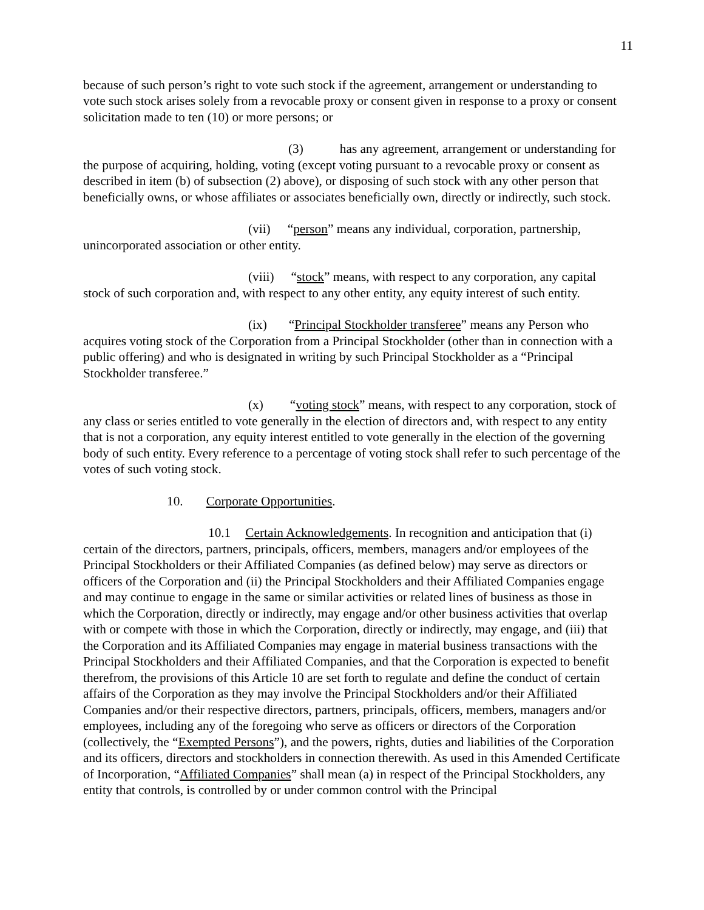11
because of such person’s right to vote such stock if the agreement, arrangement or understanding to vote such stock arises solely from a revocable proxy or consent given in response to a proxy or consent solicitation made to ten (10) or more persons; or
(3) has any agreement, arrangement or understanding for the purpose of acquiring, holding, voting (except voting pursuant to a revocable proxy or consent as described in item (b) of subsection (2) above), or disposing of such stock with any other person that beneficially owns, or whose affiliates or associates beneficially own, directly or indirectly, such stock.
(vii) “person” means any individual, corporation, partnership, unincorporated association or other entity.
(viii) “stock” means, with respect to any corporation, any capital stock of such corporation and, with respect to any other entity, any equity interest of such entity.
(ix) “Principal Stockholder transferee” means any Person who acquires voting stock of the Corporation from a Principal Stockholder (other than in connection with a public offering) and who is designated in writing by such Principal Stockholder as a “Principal Stockholder transferee.”
(x) “voting stock” means, with respect to any corporation, stock of any class or series entitled to vote generally in the election of directors and, with respect to any entity that is not a corporation, any equity interest entitled to vote generally in the election of the governing body of such entity. Every reference to a percentage of voting stock shall refer to such percentage of the votes of such voting stock.
10. Corporate Opportunities.
10.1 Certain Acknowledgements. In recognition and anticipation that (i) certain of the directors, partners, principals, officers, members, managers and/or employees of the Principal Stockholders or their Affiliated Companies (as defined below) may serve as directors or officers of the Corporation and (ii) the Principal Stockholders and their Affiliated Companies engage and may continue to engage in the same or similar activities or related lines of business as those in which the Corporation, directly or indirectly, may engage and/or other business activities that overlap with or compete with those in which the Corporation, directly or indirectly, may engage, and (iii) that the Corporation and its Affiliated Companies may engage in material business transactions with the Principal Stockholders and their Affiliated Companies, and that the Corporation is expected to benefit therefrom, the provisions of this Article 10 are set forth to regulate and define the conduct of certain affairs of the Corporation as they may involve the Principal Stockholders and/or their Affiliated Companies and/or their respective directors, partners, principals, officers, members, managers and/or employees, including any of the foregoing who serve as officers or directors of the Corporation (collectively, the “Exempted Persons”), and the powers, rights, duties and liabilities of the Corporation and its officers, directors and stockholders in connection therewith. As used in this Amended Certificate of Incorporation, “Affiliated Companies” shall mean (a) in respect of the Principal Stockholders, any entity that controls, is controlled by or under common control with the Principal